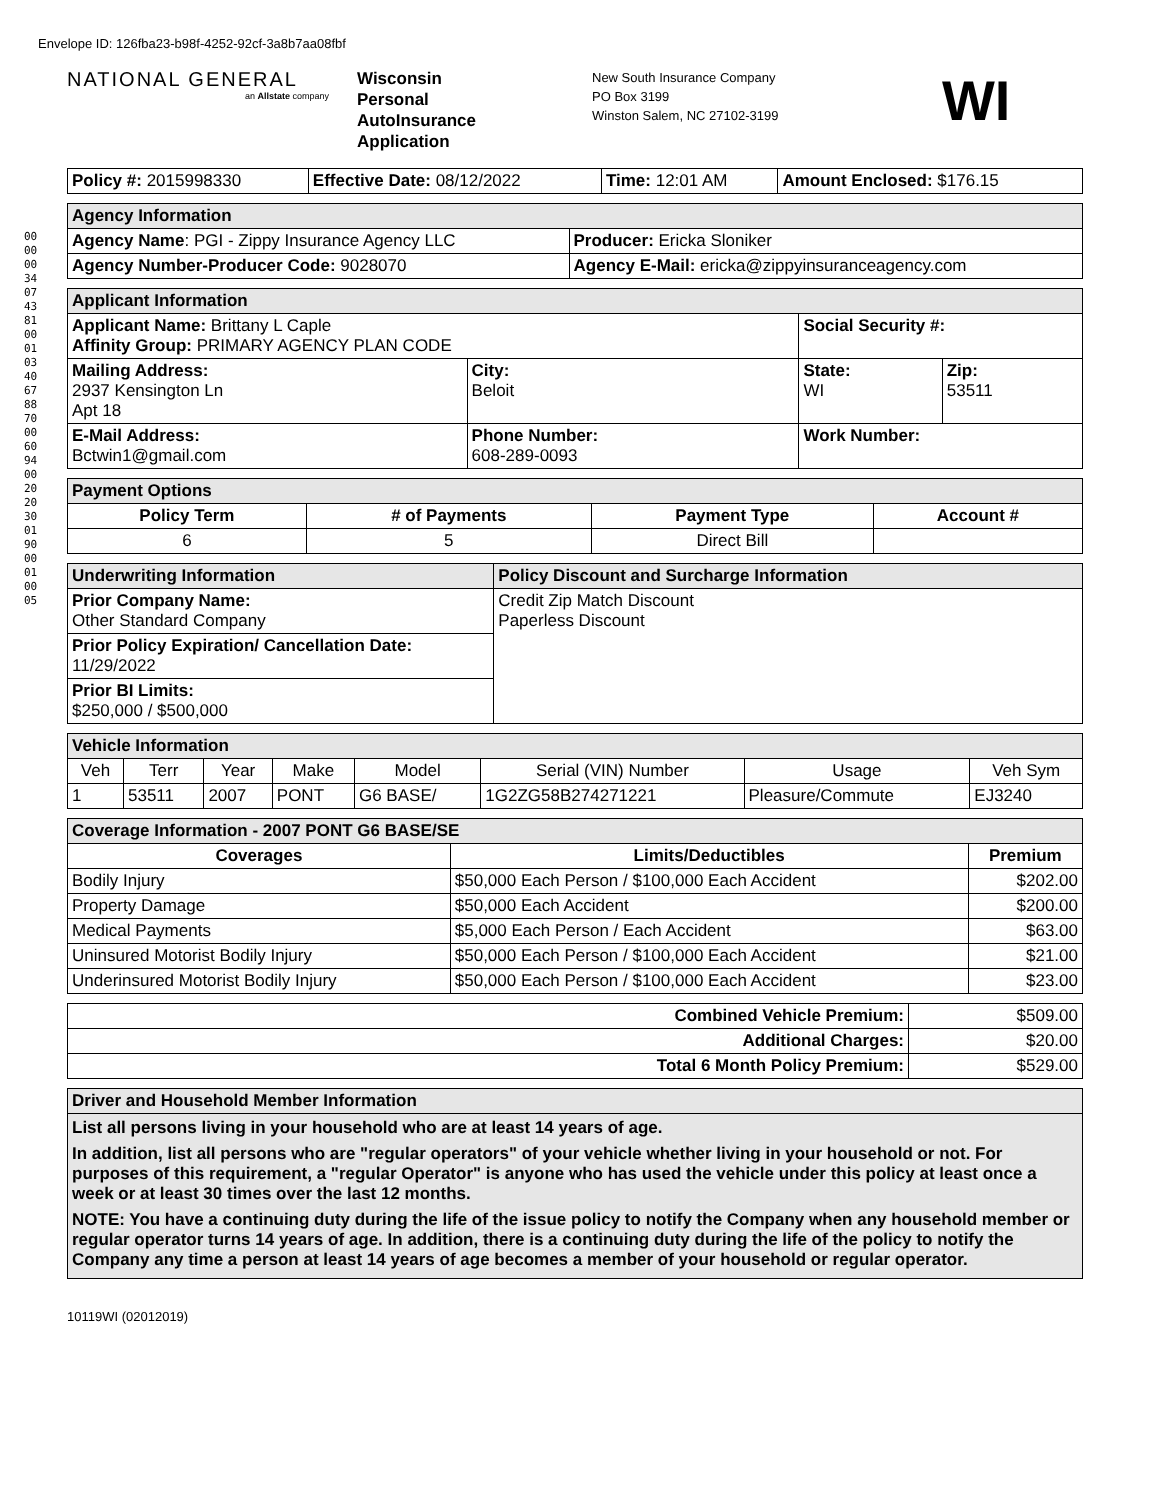Envelope ID: 126fba23-b98f-4252-92cf-3a8b7aa08fbf
000000340743810001034067887000609400202030019000010005
NATIONAL GENERAL
an Allstate company
Wisconsin
Personal
AutoInsurance
Application
New South Insurance Company
PO Box 3199
Winston Salem, NC 27102-3199
WI
| Policy #: 2015998330 | Effective Date: 08/12/2022 | Time: 12:01 AM | Amount Enclosed: $176.15 |
| Agency Information | |
| Agency Name : PGI - Zippy Insurance Agency LLC | Producer: Ericka Sloniker |
| Agency Number-Producer Code: 9028070 | Agency E-Mail: ericka@zippyinsuranceagency.com |
| Applicant Information | | | |
| Applicant Name: Brittany L Caple Affinity Group: PRIMARY AGENCY PLAN CODE | | Social Security #: | |
| Mailing Address: 2937 Kensington Ln Apt 18 | City: Beloit | State: WI | Zip: 53511 |
| E-Mail Address: Bctwin1@gmail.com | Phone Number: 608-289-0093 | Work Number: | |
| Payment Options | | | |
| Policy Term | # of Payments | Payment Type | Account # |
| 6 | 5 | Direct Bill | |
| Underwriting Information | Policy Discount and Surcharge Information |
| Prior Company Name: Other Standard Company | Credit Zip Match Discount Paperless Discount |
| Prior Policy Expiration/ Cancellation Date: 11/29/2022 | |
| Prior BI Limits: $250,000 / $500,000 | |
| Vehicle Information | | | | | | | |
| Veh | Terr | Year | Make | Model | Serial (VIN) Number | Usage | Veh Sym |
| 1 | 53511 | 2007 | PONT | G6 BASE/ | 1G2ZG58B274271221 | Pleasure/Commute | EJ3240 |
| Coverage Information - 2007 PONT G6 BASE/SE | | |
| Coverages | Limits/Deductibles | Premium |
| Bodily Injury | $50,000 Each Person / $100,000 Each Accident | $202.00 |
| Property Damage | $50,000 Each Accident | $200.00 |
| Medical Payments | $5,000 Each Person / Each Accident | $63.00 |
| Uninsured Motorist Bodily Injury | $50,000 Each Person / $100,000 Each Accident | $21.00 |
| Underinsured Motorist Bodily Injury | $50,000 Each Person / $100,000 Each Accident | $23.00 |
| Combined Vehicle Premium: | $509.00 |
| Additional Charges: | $20.00 |
| Total 6 Month Policy Premium: | $529.00 |
| Driver and Household Member Information |
| List all persons living in your household who are at least 14 years of age. In addition, list all persons who are "regular operators" of your vehicle whether living in your household or not. For purposes of this requirement, a "regular Operator" is anyone who has used the vehicle under this policy at least once a week or at least 30 times over the last 12 months. NOTE: You have a continuing duty during the life of the issue policy to notify the Company when any household member or regular operator turns 14 years of age. In addition, there is a continuing duty during the life of the policy to notify the Company any time a person at least 14 years of age becomes a member of your household or regular operator. |
10119WI (02012019)